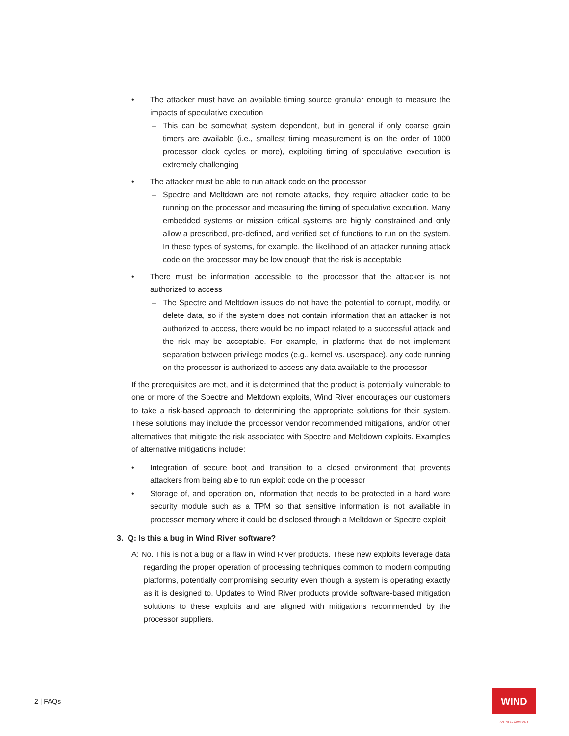• The attacker must have an available timing source granular enough to measure the impacts of speculative execution
– This can be somewhat system dependent, but in general if only coarse grain timers are available (i.e., smallest timing measurement is on the order of 1000 processor clock cycles or more), exploiting timing of speculative execution is extremely challenging
• The attacker must be able to run attack code on the processor
– Spectre and Meltdown are not remote attacks, they require attacker code to be running on the processor and measuring the timing of speculative execution. Many embedded systems or mission critical systems are highly constrained and only allow a prescribed, pre-defined, and verified set of functions to run on the system. In these types of systems, for example, the likelihood of an attacker running attack code on the processor may be low enough that the risk is acceptable
• There must be information accessible to the processor that the attacker is not authorized to access
– The Spectre and Meltdown issues do not have the potential to corrupt, modify, or delete data, so if the system does not contain information that an attacker is not authorized to access, there would be no impact related to a successful attack and the risk may be acceptable. For example, in platforms that do not implement separation between privilege modes (e.g., kernel vs. userspace), any code running on the processor is authorized to access any data available to the processor
If the prerequisites are met, and it is determined that the product is potentially vulnerable to one or more of the Spectre and Meltdown exploits, Wind River encourages our customers to take a risk-based approach to determining the appropriate solutions for their system. These solutions may include the processor vendor recommended mitigations, and/or other alternatives that mitigate the risk associated with Spectre and Meltdown exploits. Examples of alternative mitigations include:
• Integration of secure boot and transition to a closed environment that prevents attackers from being able to run exploit code on the processor
• Storage of, and operation on, information that needs to be protected in a hard ware security module such as a TPM so that sensitive information is not available in processor memory where it could be disclosed through a Meltdown or Spectre exploit
3. Q: Is this a bug in Wind River software?
A: No. This is not a bug or a flaw in Wind River products. These new exploits leverage data regarding the proper operation of processing techniques common to modern computing platforms, potentially compromising security even though a system is operating exactly as it is designed to. Updates to Wind River products provide software-based mitigation solutions to these exploits and are aligned with mitigations recommended by the processor suppliers.
2 | FAQs WIND
AN INTEL COMPANY